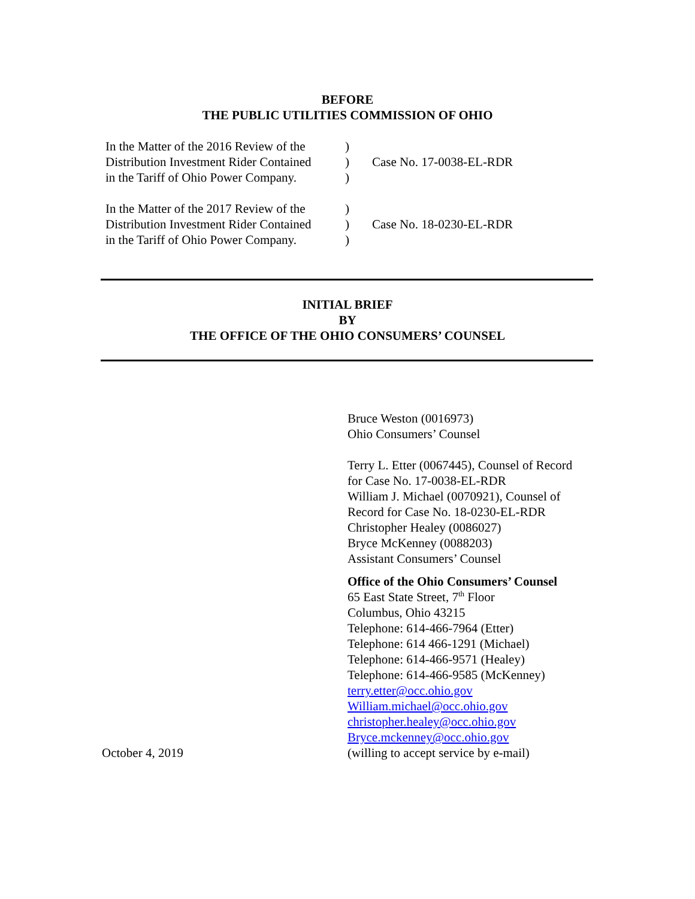BEFORE
THE PUBLIC UTILITIES COMMISSION OF OHIO
| In the Matter of the 2016 Review of the Distribution Investment Rider Contained in the Tariff of Ohio Power Company. | ) ) ) | Case No. 17-0038-EL-RDR |
| In the Matter of the 2017 Review of the Distribution Investment Rider Contained in the Tariff of Ohio Power Company. | ) ) ) | Case No. 18-0230-EL-RDR |
INITIAL BRIEF
BY
THE OFFICE OF THE OHIO CONSUMERS’ COUNSEL
Bruce Weston (0016973)
Ohio Consumers’ Counsel
Terry L. Etter (0067445), Counsel of Record
for Case No. 17-0038-EL-RDR
William J. Michael (0070921), Counsel of
Record for Case No. 18-0230-EL-RDR
Christopher Healey (0086027)
Bryce McKenney (0088203)
Assistant Consumers’ Counsel
Office of the Ohio Consumers’ Counsel
65 East State Street, 7<sup>th</sup> Floor
Columbus, Ohio 43215
Telephone: 614-466-7964 (Etter)
Telephone: 614 466-1291 (Michael)
Telephone: 614-466-9571 (Healey)
Telephone: 614-466-9585 (McKenney)
terry.etter@occ.ohio.gov
William.michael@occ.ohio.gov
christopher.healey@occ.ohio.gov
Bryce.mckenney@occ.ohio.gov
October 4, 2019 (willing to accept service by e-mail)